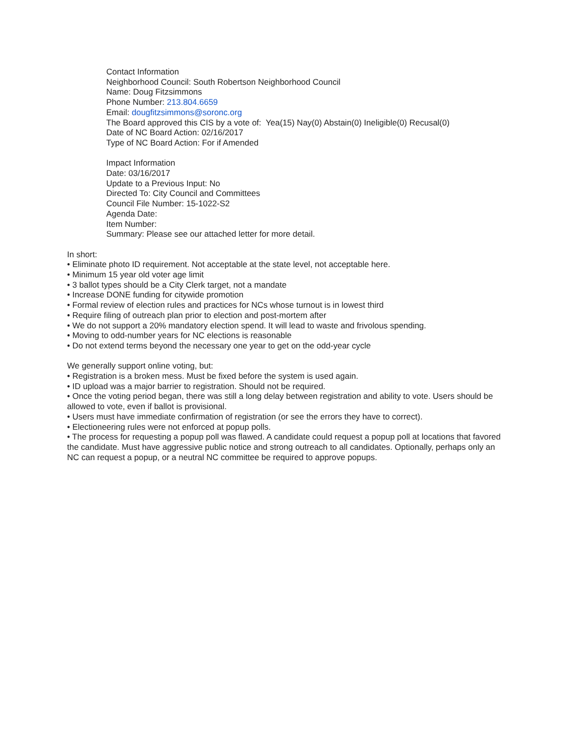Contact Information
Neighborhood Council: South Robertson Neighborhood Council
Name: Doug Fitzsimmons
Phone Number: 213.804.6659
Email: dougfitzsimmons@soronc.org
The Board approved this CIS by a vote of: Yea(15) Nay(0) Abstain(0) Ineligible(0) Recusal(0)
Date of NC Board Action: 02/16/2017
Type of NC Board Action: For if Amended
Impact Information
Date: 03/16/2017
Update to a Previous Input: No
Directed To: City Council and Committees
Council File Number: 15-1022-S2
Agenda Date:
Item Number:
Summary: Please see our attached letter for more detail.
In short:
• Eliminate photo ID requirement. Not acceptable at the state level, not acceptable here.
• Minimum 15 year old voter age limit
• 3 ballot types should be a City Clerk target, not a mandate
• Increase DONE funding for citywide promotion
• Formal review of election rules and practices for NCs whose turnout is in lowest third
• Require filing of outreach plan prior to election and post-mortem after
• We do not support a 20% mandatory election spend. It will lead to waste and frivolous spending.
• Moving to odd-number years for NC elections is reasonable
• Do not extend terms beyond the necessary one year to get on the odd-year cycle
We generally support online voting, but:
• Registration is a broken mess. Must be fixed before the system is used again.
• ID upload was a major barrier to registration. Should not be required.
• Once the voting period began, there was still a long delay between registration and ability to vote. Users should be allowed to vote, even if ballot is provisional.
• Users must have immediate confirmation of registration (or see the errors they have to correct).
• Electioneering rules were not enforced at popup polls.
• The process for requesting a popup poll was flawed. A candidate could request a popup poll at locations that favored the candidate. Must have aggressive public notice and strong outreach to all candidates. Optionally, perhaps only an NC can request a popup, or a neutral NC committee be required to approve popups.